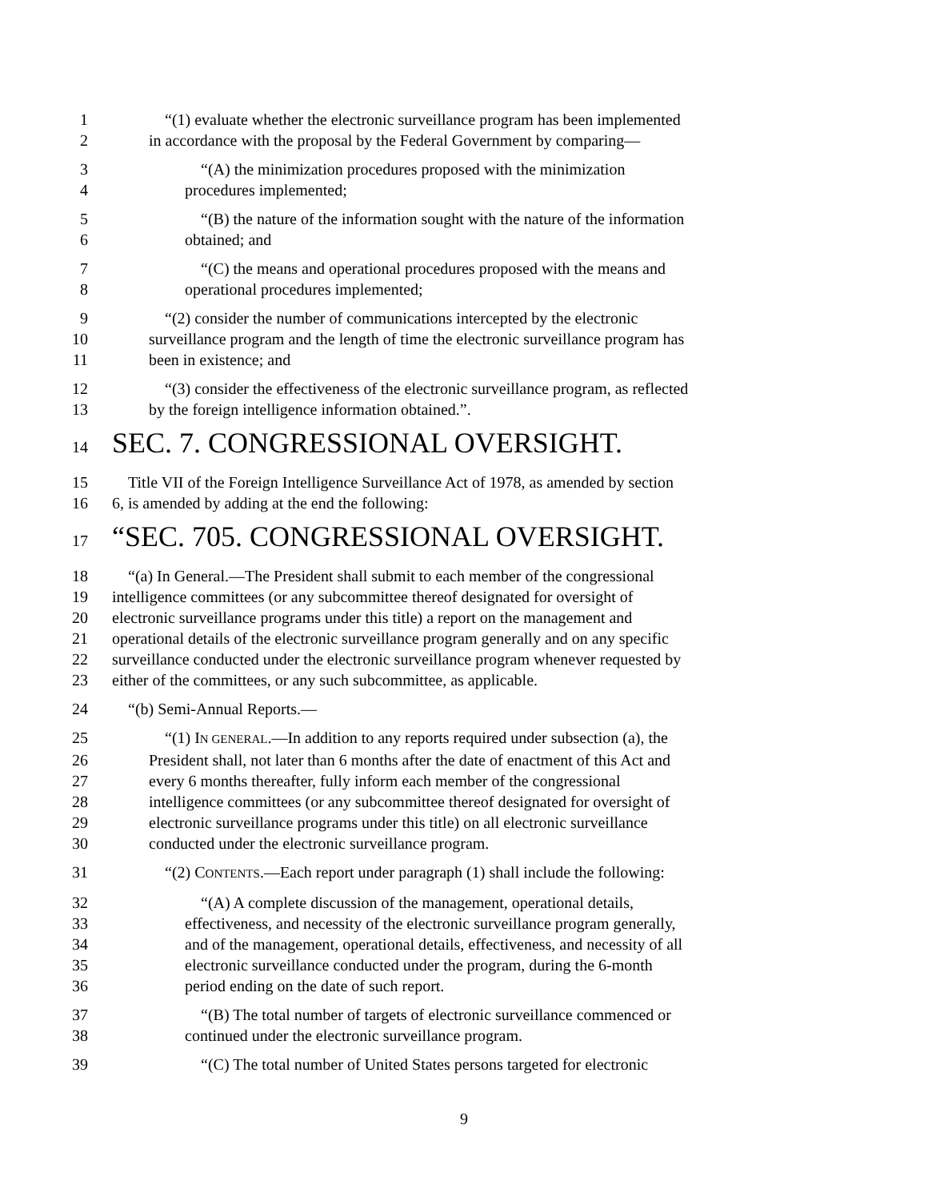1 “(1) evaluate whether the electronic surveillance program has been implemented
2 in accordance with the proposal by the Federal Government by comparing—
3 “(A) the minimization procedures proposed with the minimization
4 procedures implemented;
5 “(B) the nature of the information sought with the nature of the information
6 obtained; and
7 “(C) the means and operational procedures proposed with the means and
8 operational procedures implemented;
9 “(2) consider the number of communications intercepted by the electronic
10 surveillance program and the length of time the electronic surveillance program has
11 been in existence; and
12 “(3) consider the effectiveness of the electronic surveillance program, as reflected
13 by the foreign intelligence information obtained.”.
14 SEC. 7. CONGRESSIONAL OVERSIGHT.
15 Title VII of the Foreign Intelligence Surveillance Act of 1978, as amended by section
16 6, is amended by adding at the end the following:
17 “SEC. 705. CONGRESSIONAL OVERSIGHT.
18 “(a) In General.—The President shall submit to each member of the congressional
19 intelligence committees (or any subcommittee thereof designated for oversight of
20 electronic surveillance programs under this title) a report on the management and
21 operational details of the electronic surveillance program generally and on any specific
22 surveillance conducted under the electronic surveillance program whenever requested by
23 either of the committees, or any such subcommittee, as applicable.
24 “(b) Semi-Annual Reports.—
25 “(1) IN GENERAL.—In addition to any reports required under subsection (a), the
26 President shall, not later than 6 months after the date of enactment of this Act and
27 every 6 months thereafter, fully inform each member of the congressional
28 intelligence committees (or any subcommittee thereof designated for oversight of
29 electronic surveillance programs under this title) on all electronic surveillance
30 conducted under the electronic surveillance program.
31 “(2) CONTENTS.—Each report under paragraph (1) shall include the following:
32 “(A) A complete discussion of the management, operational details,
33 effectiveness, and necessity of the electronic surveillance program generally,
34 and of the management, operational details, effectiveness, and necessity of all
35 electronic surveillance conducted under the program, during the 6-month
36 period ending on the date of such report.
37 “(B) The total number of targets of electronic surveillance commenced or
38 continued under the electronic surveillance program.
39 “(C) The total number of United States persons targeted for electronic
9